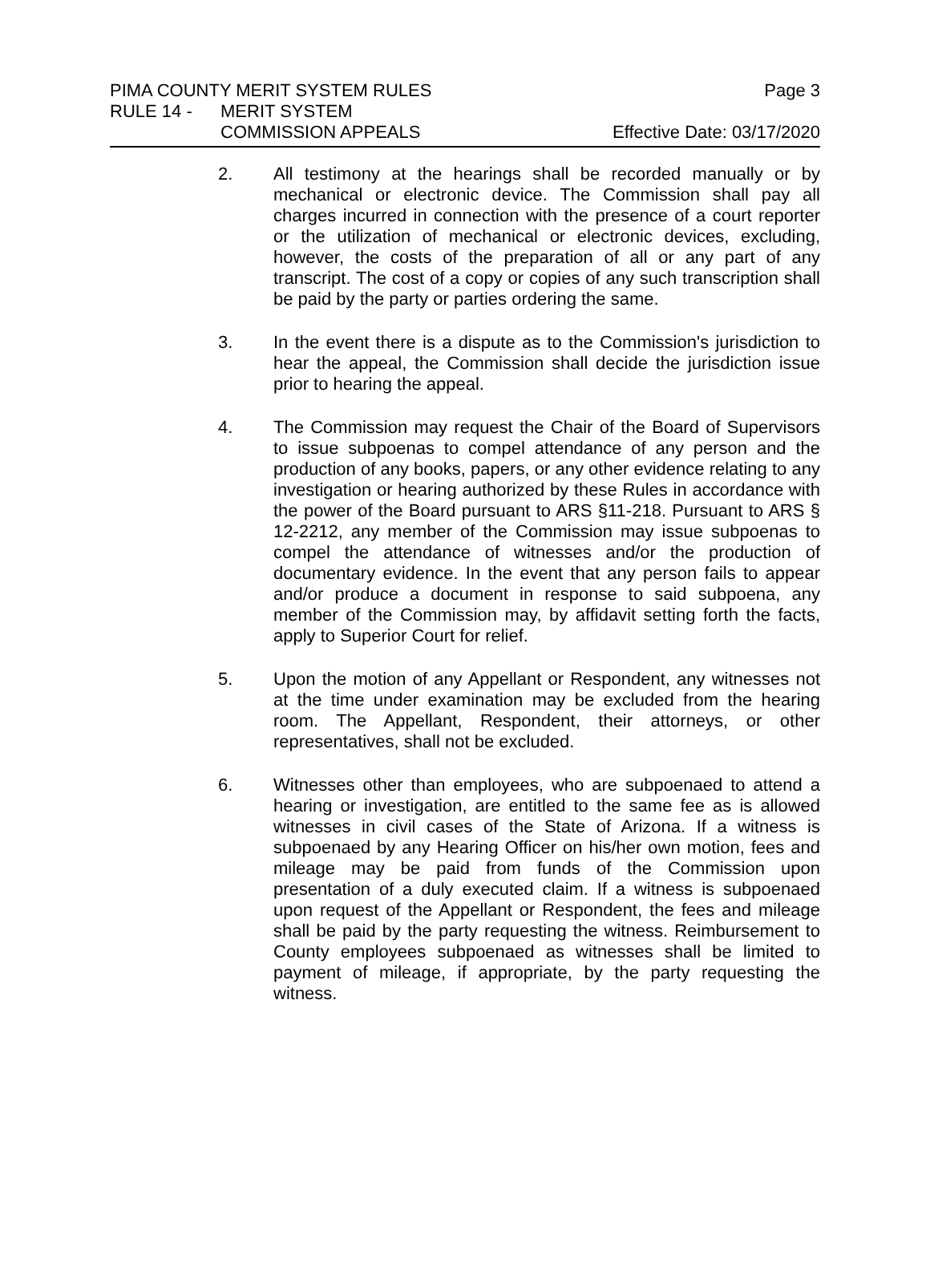PIMA COUNTY MERIT SYSTEM RULES Page 3
RULE 14 - MERIT SYSTEM
COMMISSION APPEALS Effective Date: 03/17/2020
2. All testimony at the hearings shall be recorded manually or by mechanical or electronic device. The Commission shall pay all charges incurred in connection with the presence of a court reporter or the utilization of mechanical or electronic devices, excluding, however, the costs of the preparation of all or any part of any transcript. The cost of a copy or copies of any such transcription shall be paid by the party or parties ordering the same.
3. In the event there is a dispute as to the Commission's jurisdiction to hear the appeal, the Commission shall decide the jurisdiction issue prior to hearing the appeal.
4. The Commission may request the Chair of the Board of Supervisors to issue subpoenas to compel attendance of any person and the production of any books, papers, or any other evidence relating to any investigation or hearing authorized by these Rules in accordance with the power of the Board pursuant to ARS §11-218. Pursuant to ARS § 12-2212, any member of the Commission may issue subpoenas to compel the attendance of witnesses and/or the production of documentary evidence. In the event that any person fails to appear and/or produce a document in response to said subpoena, any member of the Commission may, by affidavit setting forth the facts, apply to Superior Court for relief.
5. Upon the motion of any Appellant or Respondent, any witnesses not at the time under examination may be excluded from the hearing room. The Appellant, Respondent, their attorneys, or other representatives, shall not be excluded.
6. Witnesses other than employees, who are subpoenaed to attend a hearing or investigation, are entitled to the same fee as is allowed witnesses in civil cases of the State of Arizona. If a witness is subpoenaed by any Hearing Officer on his/her own motion, fees and mileage may be paid from funds of the Commission upon presentation of a duly executed claim. If a witness is subpoenaed upon request of the Appellant or Respondent, the fees and mileage shall be paid by the party requesting the witness. Reimbursement to County employees subpoenaed as witnesses shall be limited to payment of mileage, if appropriate, by the party requesting the witness.